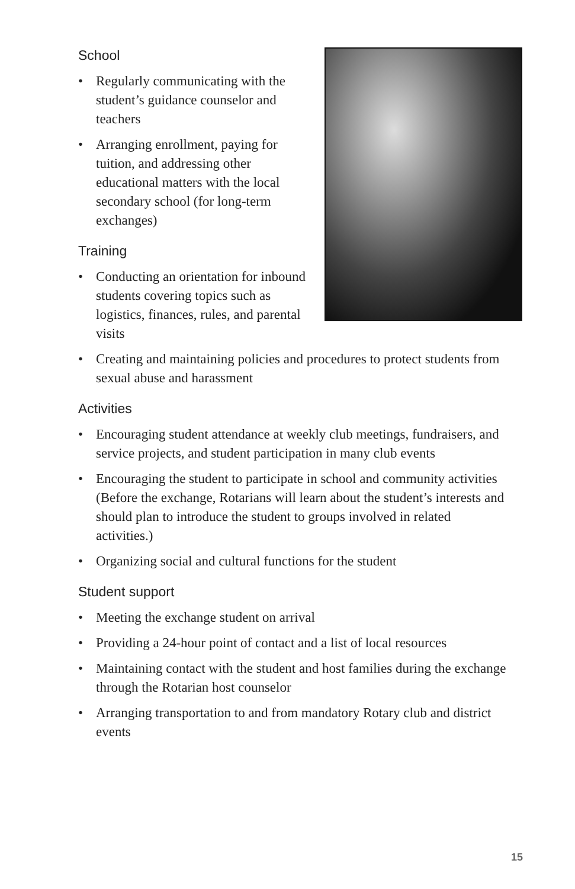School
• Regularly communicating with the student’s guidance counselor and teachers
• Arranging enrollment, paying for tuition, and addressing other educational matters with the local secondary school (for long-term exchanges)
Training
• Conducting an orientation for inbound students covering topics such as logistics, finances, rules, and parental visits
• Creating and maintaining policies and procedures to protect students from sexual abuse and harassment
Activities
• Encouraging student attendance at weekly club meetings, fundraisers, and service projects, and student participation in many club events
• Encouraging the student to participate in school and community activities (Before the exchange, Rotarians will learn about the student’s interests and should plan to introduce the student to groups involved in related activities.)
• Organizing social and cultural functions for the student
Student support
• Meeting the exchange student on arrival
• Providing a 24-hour point of contact and a list of local resources
• Maintaining contact with the student and host families during the exchange through the Rotarian host counselor
• Arranging transportation to and from mandatory Rotary club and district events
15